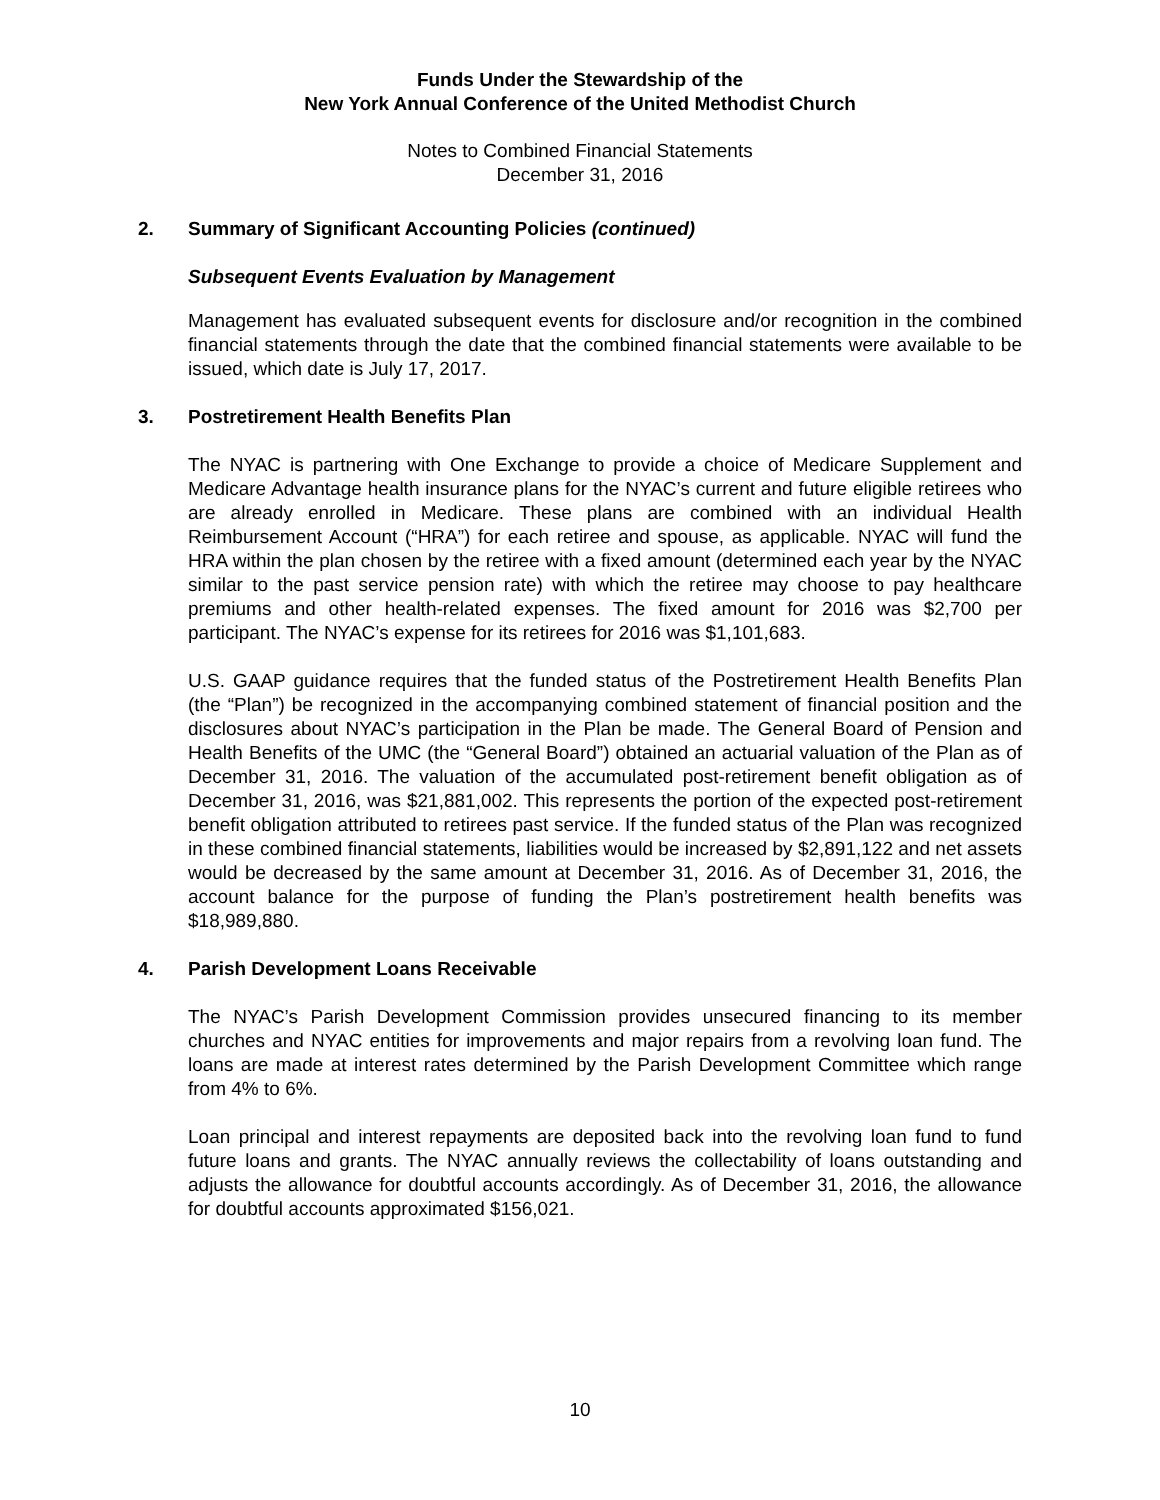Funds Under the Stewardship of the
New York Annual Conference of the United Methodist Church
Notes to Combined Financial Statements
December 31, 2016
2. Summary of Significant Accounting Policies (continued)
Subsequent Events Evaluation by Management
Management has evaluated subsequent events for disclosure and/or recognition in the combined financial statements through the date that the combined financial statements were available to be issued, which date is July 17, 2017.
3. Postretirement Health Benefits Plan
The NYAC is partnering with One Exchange to provide a choice of Medicare Supplement and Medicare Advantage health insurance plans for the NYAC’s current and future eligible retirees who are already enrolled in Medicare. These plans are combined with an individual Health Reimbursement Account (“HRA”) for each retiree and spouse, as applicable. NYAC will fund the HRA within the plan chosen by the retiree with a fixed amount (determined each year by the NYAC similar to the past service pension rate) with which the retiree may choose to pay healthcare premiums and other health-related expenses. The fixed amount for 2016 was $2,700 per participant. The NYAC’s expense for its retirees for 2016 was $1,101,683.
U.S. GAAP guidance requires that the funded status of the Postretirement Health Benefits Plan (the “Plan”) be recognized in the accompanying combined statement of financial position and the disclosures about NYAC’s participation in the Plan be made. The General Board of Pension and Health Benefits of the UMC (the “General Board”) obtained an actuarial valuation of the Plan as of December 31, 2016. The valuation of the accumulated post-retirement benefit obligation as of December 31, 2016, was $21,881,002. This represents the portion of the expected post-retirement benefit obligation attributed to retirees past service. If the funded status of the Plan was recognized in these combined financial statements, liabilities would be increased by $2,891,122 and net assets would be decreased by the same amount at December 31, 2016. As of December 31, 2016, the account balance for the purpose of funding the Plan’s postretirement health benefits was $18,989,880.
4. Parish Development Loans Receivable
The NYAC’s Parish Development Commission provides unsecured financing to its member churches and NYAC entities for improvements and major repairs from a revolving loan fund. The loans are made at interest rates determined by the Parish Development Committee which range from 4% to 6%.
Loan principal and interest repayments are deposited back into the revolving loan fund to fund future loans and grants. The NYAC annually reviews the collectability of loans outstanding and adjusts the allowance for doubtful accounts accordingly. As of December 31, 2016, the allowance for doubtful accounts approximated $156,021.
10